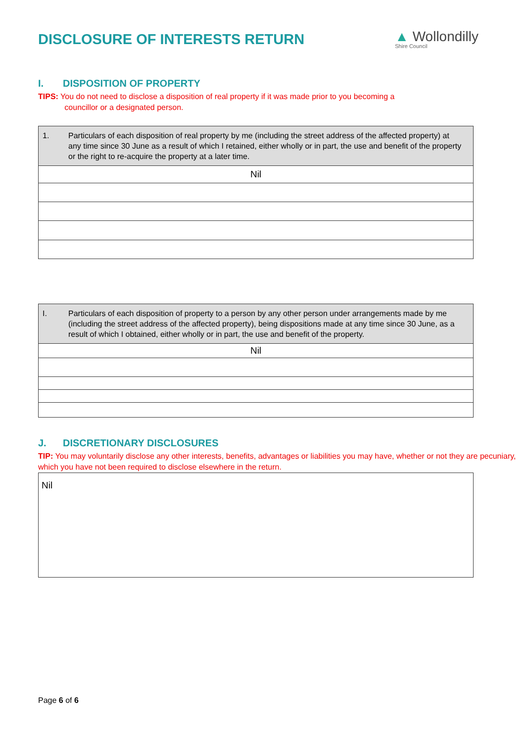DISCLOSURE OF INTERESTS RETURN
▲ Wollondilly
Shire Council
I. DISPOSITION OF PROPERTY
TIPS: You do not need to disclose a disposition of real property if it was made prior to you becoming a
councillor or a designated person.
| 1. Particulars of each disposition of real property by me (including the street address of the affected property) at any time since 30 June as a result of which I retained, either wholly or in part, the use and benefit of the property or the right to re-acquire the property at a later time. |
| Nil |
| I. Particulars of each disposition of property to a person by any other person under arrangements made by me (including the street address of the affected property), being dispositions made at any time since 30 June, as a result of which I obtained, either wholly or in part, the use and benefit of the property. |
| Nil |
J. DISCRETIONARY DISCLOSURES
TIP: You may voluntarily disclose any other interests, benefits, advantages or liabilities you may have, whether or not they are pecuniary, which you have not been required to disclose elsewhere in the return.
Nil
Page 6 of 6